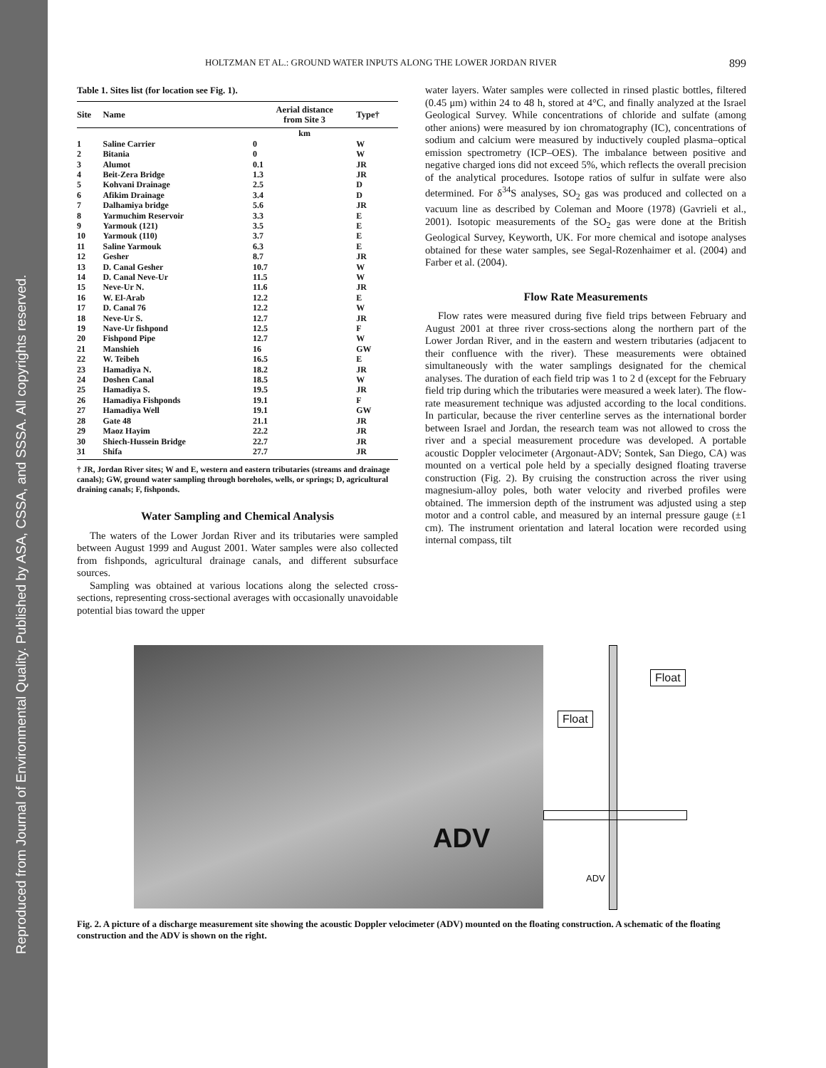Reproduced from Journal of Environmental Quality. Published by ASA, CSSA, and SSSA. All copyrights reserved.
HOLTZMAN ET AL.: GROUND WATER INPUTS ALONG THE LOWER JORDAN RIVER 899
Table 1. Sites list (for location see Fig. 1).
| Site | Name | Aerial distance from Site 3 | Type† |
| --- | --- | --- | --- |
| | | km | |
| 1 | Saline Carrier | 0 | W |
| 2 | Bitania | 0 | W |
| 3 | Alumot | 0.1 | JR |
| 4 | Beit-Zera Bridge | 1.3 | JR |
| 5 | Kohvani Drainage | 2.5 | D |
| 6 | Afikim Drainage | 3.4 | D |
| 7 | Dalhamiya bridge | 5.6 | JR |
| 8 | Yarmuchim Reservoir | 3.3 | E |
| 9 | Yarmouk (121) | 3.5 | E |
| 10 | Yarmouk (110) | 3.7 | E |
| 11 | Saline Yarmouk | 6.3 | E |
| 12 | Gesher | 8.7 | JR |
| 13 | D. Canal Gesher | 10.7 | W |
| 14 | D. Canal Neve-Ur | 11.5 | W |
| 15 | Neve-Ur N. | 11.6 | JR |
| 16 | W. El-Arab | 12.2 | E |
| 17 | D. Canal 76 | 12.2 | W |
| 18 | Neve-Ur S. | 12.7 | JR |
| 19 | Nave-Ur fishpond | 12.5 | F |
| 20 | Fishpond Pipe | 12.7 | W |
| 21 | Manshieh | 16 | GW |
| 22 | W. Teibeh | 16.5 | E |
| 23 | Hamadiya N. | 18.2 | JR |
| 24 | Doshen Canal | 18.5 | W |
| 25 | Hamadiya S. | 19.5 | JR |
| 26 | Hamadiya Fishponds | 19.1 | F |
| 27 | Hamadiya Well | 19.1 | GW |
| 28 | Gate 48 | 21.1 | JR |
| 29 | Maoz Hayim | 22.2 | JR |
| 30 | Shiech-Hussein Bridge | 22.7 | JR |
| 31 | Shifa | 27.7 | JR |
† JR, Jordan River sites; W and E, western and eastern tributaries (streams and drainage canals); GW, ground water sampling through boreholes, wells, or springs; D, agricultural draining canals; F, fishponds.
Water Sampling and Chemical Analysis
The waters of the Lower Jordan River and its tributaries were sampled between August 1999 and August 2001. Water samples were also collected from fishponds, agricultural drainage canals, and different subsurface sources.
Sampling was obtained at various locations along the selected cross-sections, representing cross-sectional averages with occasionally unavoidable potential bias toward the upper
water layers. Water samples were collected in rinsed plastic bottles, filtered (0.45 μm) within 24 to 48 h, stored at 4°C, and finally analyzed at the Israel Geological Survey. While concentrations of chloride and sulfate (among other anions) were measured by ion chromatography (IC), concentrations of sodium and calcium were measured by inductively coupled plasma–optical emission spectrometry (ICP–OES). The imbalance between positive and negative charged ions did not exceed 5%, which reflects the overall precision of the analytical procedures. Isotope ratios of sulfur in sulfate were also determined. For δ<sup>34</sup>S analyses, SO<sub>2</sub> gas was produced and collected on a vacuum line as described by Coleman and Moore (1978) (Gavrieli et al., 2001). Isotopic measurements of the SO<sub>2</sub> gas were done at the British Geological Survey, Keyworth, UK. For more chemical and isotope analyses obtained for these water samples, see Segal-Rozenhaimer et al. (2004) and Farber et al. (2004).
Flow Rate Measurements
Flow rates were measured during five field trips between February and August 2001 at three river cross-sections along the northern part of the Lower Jordan River, and in the eastern and western tributaries (adjacent to their confluence with the river). These measurements were obtained simultaneously with the water samplings designated for the chemical analyses. The duration of each field trip was 1 to 2 d (except for the February field trip during which the tributaries were measured a week later). The flow-rate measurement technique was adjusted according to the local conditions. In particular, because the river centerline serves as the international border between Israel and Jordan, the research team was not allowed to cross the river and a special measurement procedure was developed. A portable acoustic Doppler velocimeter (Argonaut-ADV; Sontek, San Diego, CA) was mounted on a vertical pole held by a specially designed floating traverse construction (Fig. 2). By cruising the construction across the river using magnesium-alloy poles, both water velocity and riverbed profiles were obtained. The immersion depth of the instrument was adjusted using a step motor and a control cable, and measured by an internal pressure gauge (±1 cm). The instrument orientation and lateral location were recorded using internal compass, tilt
ADV
Float
Float
ADV
Fig. 2. A picture of a discharge measurement site showing the acoustic Doppler velocimeter (ADV) mounted on the floating construction. A schematic of the floating construction and the ADV is shown on the right.